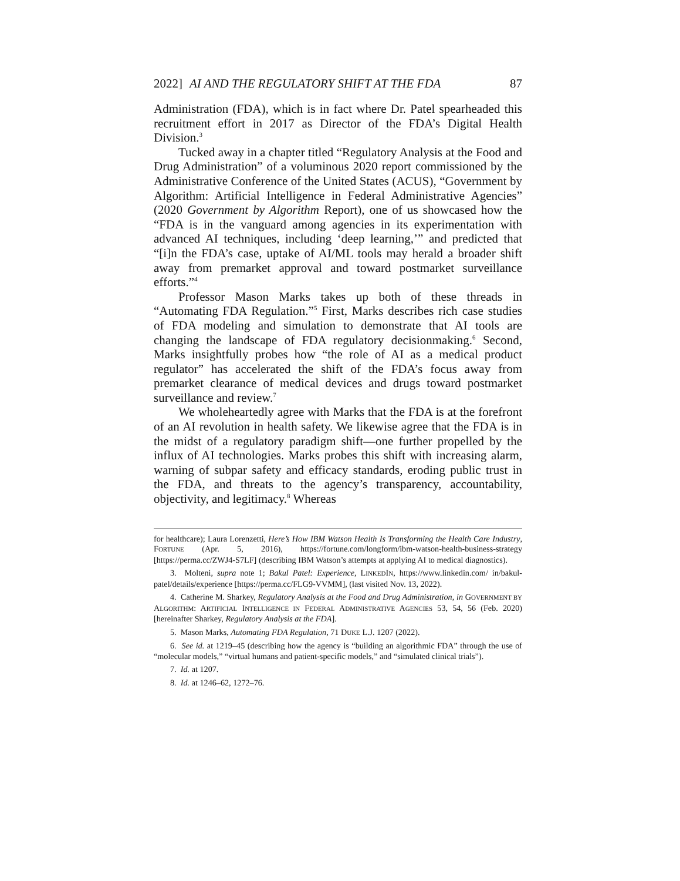2022] AI AND THE REGULATORY SHIFT AT THE FDA 87
Administration (FDA), which is in fact where Dr. Patel spearheaded this recruitment effort in 2017 as Director of the FDA’s Digital Health Division.<sup>3</sup>
Tucked away in a chapter titled “Regulatory Analysis at the Food and Drug Administration” of a voluminous 2020 report commissioned by the Administrative Conference of the United States (ACUS), “Government by Algorithm: Artificial Intelligence in Federal Administrative Agencies” (2020 Government by Algorithm Report), one of us showcased how the “FDA is in the vanguard among agencies in its experimentation with advanced AI techniques, including ‘deep learning,’” and predicted that “[i]n the FDA’s case, uptake of AI/ML tools may herald a broader shift away from premarket approval and toward postmarket surveillance efforts.”<sup>4</sup>
Professor Mason Marks takes up both of these threads in “Automating FDA Regulation.”<sup>5</sup> First, Marks describes rich case studies of FDA modeling and simulation to demonstrate that AI tools are changing the landscape of FDA regulatory decisionmaking.<sup>6</sup> Second, Marks insightfully probes how “the role of AI as a medical product regulator” has accelerated the shift of the FDA’s focus away from premarket clearance of medical devices and drugs toward postmarket surveillance and review.<sup>7</sup>
We wholeheartedly agree with Marks that the FDA is at the forefront of an AI revolution in health safety. We likewise agree that the FDA is in the midst of a regulatory paradigm shift—one further propelled by the influx of AI technologies. Marks probes this shift with increasing alarm, warning of subpar safety and efficacy standards, eroding public trust in the FDA, and threats to the agency’s transparency, accountability, objectivity, and legitimacy.<sup>8</sup> Whereas
for healthcare); Laura Lorenzetti, Here’s How IBM Watson Health Is Transforming the Health Care Industry, FORTUNE (Apr. 5, 2016), https://fortune.com/longform/ibm-watson-health-business-strategy [https://perma.cc/ZWJ4-S7LF] (describing IBM Watson’s attempts at applying AI to medical diagnostics).
3. Molteni, supra note 1; Bakul Patel: Experience, LINKEDIN, https://www.linkedin.com/ in/bakul-patel/details/experience [https://perma.cc/FLG9-VVMM], (last visited Nov. 13, 2022).
4. Catherine M. Sharkey, Regulatory Analysis at the Food and Drug Administration, in GOVERNMENT BY ALGORITHM: ARTIFICIAL INTELLIGENCE IN FEDERAL ADMINISTRATIVE AGENCIES 53, 54, 56 (Feb. 2020) [hereinafter Sharkey, Regulatory Analysis at the FDA].
5. Mason Marks, Automating FDA Regulation, 71 DUKE L.J. 1207 (2022).
6. See id. at 1219–45 (describing how the agency is “building an algorithmic FDA” through the use of “molecular models,” “virtual humans and patient-specific models,” and “simulated clinical trials”).
7. Id. at 1207.
8. Id. at 1246–62, 1272–76.